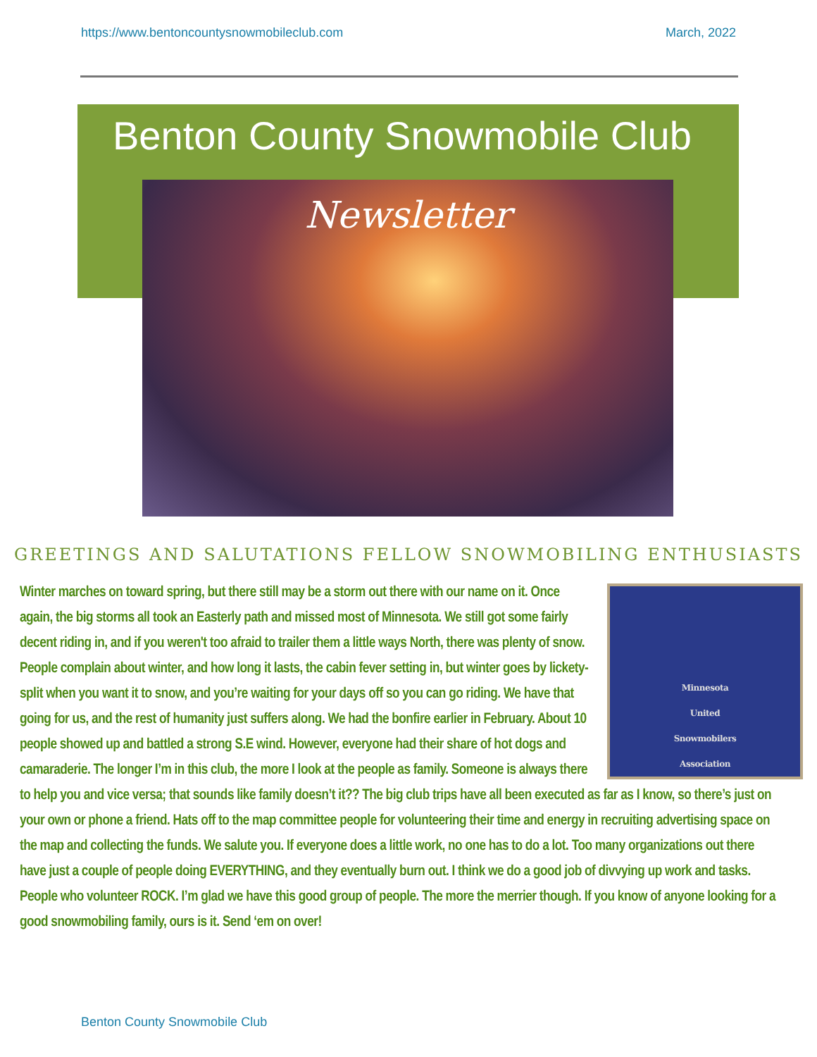https://www.bentoncountysnowmobileclub.com March, 2022
Benton County Snowmobile Club
Newsletter
GREETINGS AND SALUTATIONS FELLOW SNOWMOBILING ENTHUSIASTS
Minnesota
United
Snowmobilers
Association
Winter marches on toward spring, but there still may be a storm out there with our name on it. Once again, the big storms all took an Easterly path and missed most of Minnesota. We still got some fairly decent riding in, and if you weren't too afraid to trailer them a little ways North, there was plenty of snow. People complain about winter, and how long it lasts, the cabin fever setting in, but winter goes by lickety-split when you want it to snow, and you’re waiting for your days off so you can go riding. We have that going for us, and the rest of humanity just suffers along. We had the bonfire earlier in February. About 10 people showed up and battled a strong S.E wind. However, everyone had their share of hot dogs and camaraderie. The longer I’m in this club, the more I look at the people as family. Someone is always there to help you and vice versa; that sounds like family doesn’t it?? The big club trips have all been executed as far as I know, so there’s just on your own or phone a friend. Hats off to the map committee people for volunteering their time and energy in recruiting advertising space on the map and collecting the funds. We salute you. If everyone does a little work, no one has to do a lot. Too many organizations out there have just a couple of people doing EVERYTHING, and they eventually burn out. I think we do a good job of divvying up work and tasks. People who volunteer ROCK. I’m glad we have this good group of people. The more the merrier though. If you know of anyone looking for a good snowmobiling family, ours is it. Send ‘em on over!
Benton County Snowmobile Club